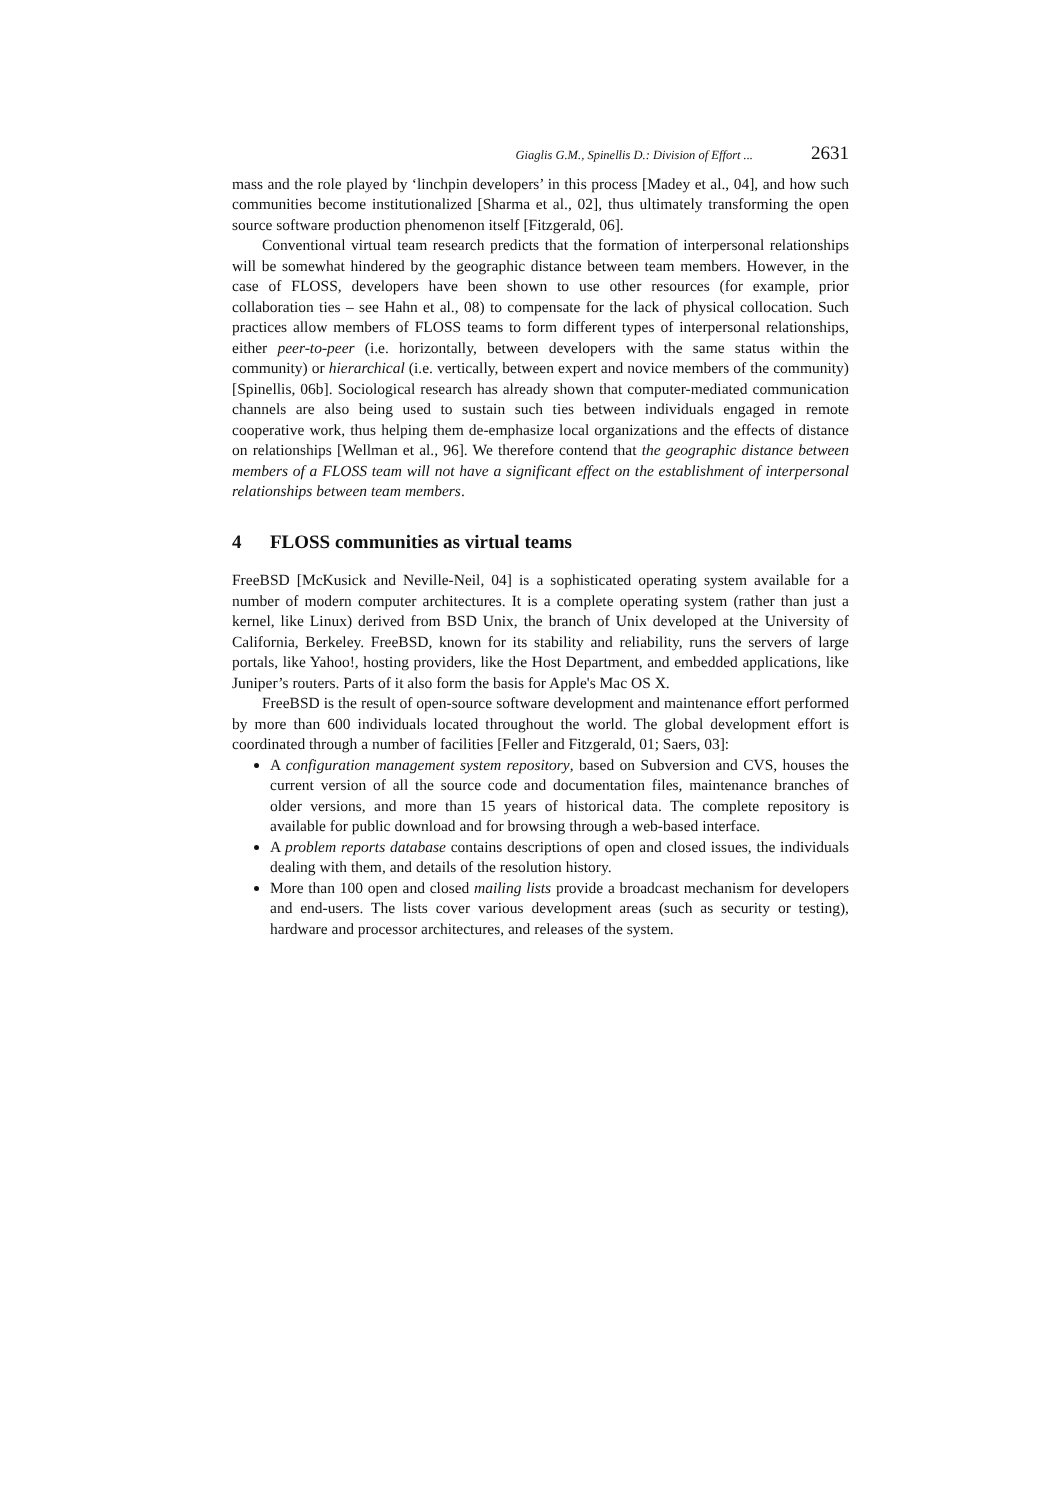Giaglis G.M., Spinellis D.: Division of Effort ... 2631
mass and the role played by ‘linchpin developers’ in this process [Madey et al., 04], and how such communities become institutionalized [Sharma et al., 02], thus ultimately transforming the open source software production phenomenon itself [Fitzgerald, 06].
Conventional virtual team research predicts that the formation of interpersonal relationships will be somewhat hindered by the geographic distance between team members. However, in the case of FLOSS, developers have been shown to use other resources (for example, prior collaboration ties – see Hahn et al., 08) to compensate for the lack of physical collocation. Such practices allow members of FLOSS teams to form different types of interpersonal relationships, either peer-to-peer (i.e. horizontally, between developers with the same status within the community) or hierarchical (i.e. vertically, between expert and novice members of the community) [Spinellis, 06b]. Sociological research has already shown that computer-mediated communication channels are also being used to sustain such ties between individuals engaged in remote cooperative work, thus helping them de-emphasize local organizations and the effects of distance on relationships [Wellman et al., 96]. We therefore contend that the geographic distance between members of a FLOSS team will not have a significant effect on the establishment of interpersonal relationships between team members.
4 FLOSS communities as virtual teams
FreeBSD [McKusick and Neville-Neil, 04] is a sophisticated operating system available for a number of modern computer architectures. It is a complete operating system (rather than just a kernel, like Linux) derived from BSD Unix, the branch of Unix developed at the University of California, Berkeley. FreeBSD, known for its stability and reliability, runs the servers of large portals, like Yahoo!, hosting providers, like the Host Department, and embedded applications, like Juniper’s routers. Parts of it also form the basis for Apple's Mac OS X.
FreeBSD is the result of open-source software development and maintenance effort performed by more than 600 individuals located throughout the world. The global development effort is coordinated through a number of facilities [Feller and Fitzgerald, 01; Saers, 03]:
A configuration management system repository, based on Subversion and CVS, houses the current version of all the source code and documentation files, maintenance branches of older versions, and more than 15 years of historical data. The complete repository is available for public download and for browsing through a web-based interface.
A problem reports database contains descriptions of open and closed issues, the individuals dealing with them, and details of the resolution history.
More than 100 open and closed mailing lists provide a broadcast mechanism for developers and end-users. The lists cover various development areas (such as security or testing), hardware and processor architectures, and releases of the system.